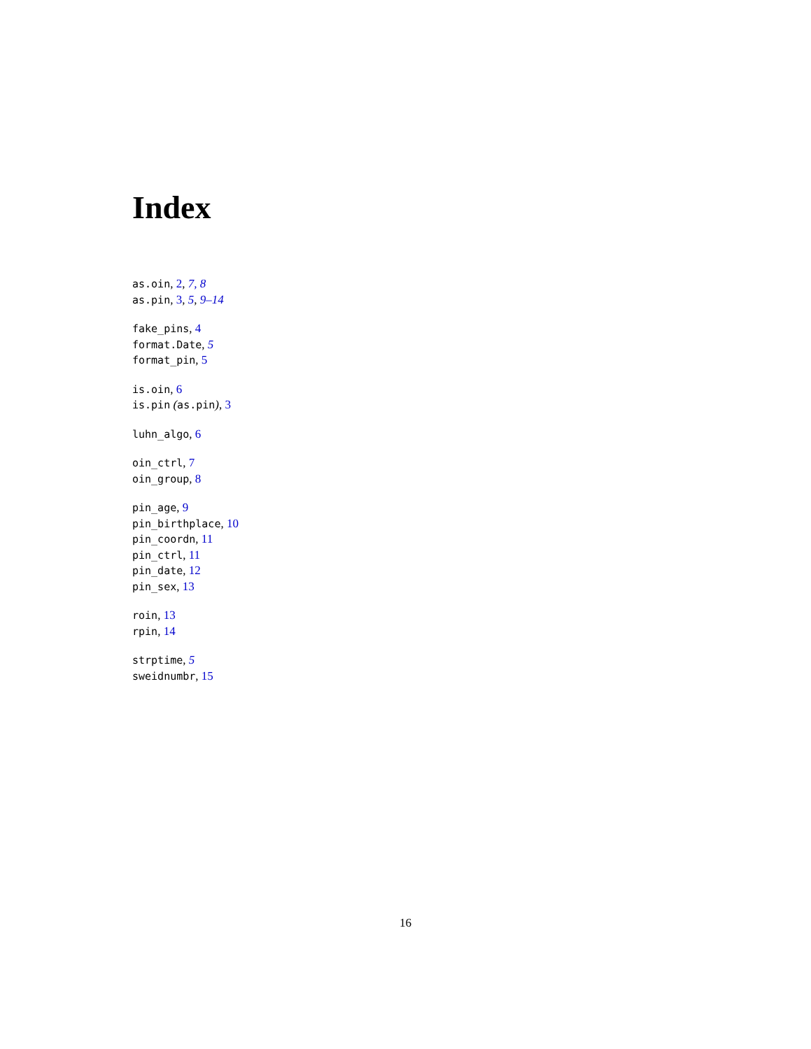Index
as.oin, 2, 7, 8
as.pin, 3, 5, 9–14
fake_pins, 4
format.Date, 5
format_pin, 5
is.oin, 6
is.pin (as.pin), 3
luhn_algo, 6
oin_ctrl, 7
oin_group, 8
pin_age, 9
pin_birthplace, 10
pin_coordn, 11
pin_ctrl, 11
pin_date, 12
pin_sex, 13
roin, 13
rpin, 14
strptime, 5
sweidnumbr, 15
16